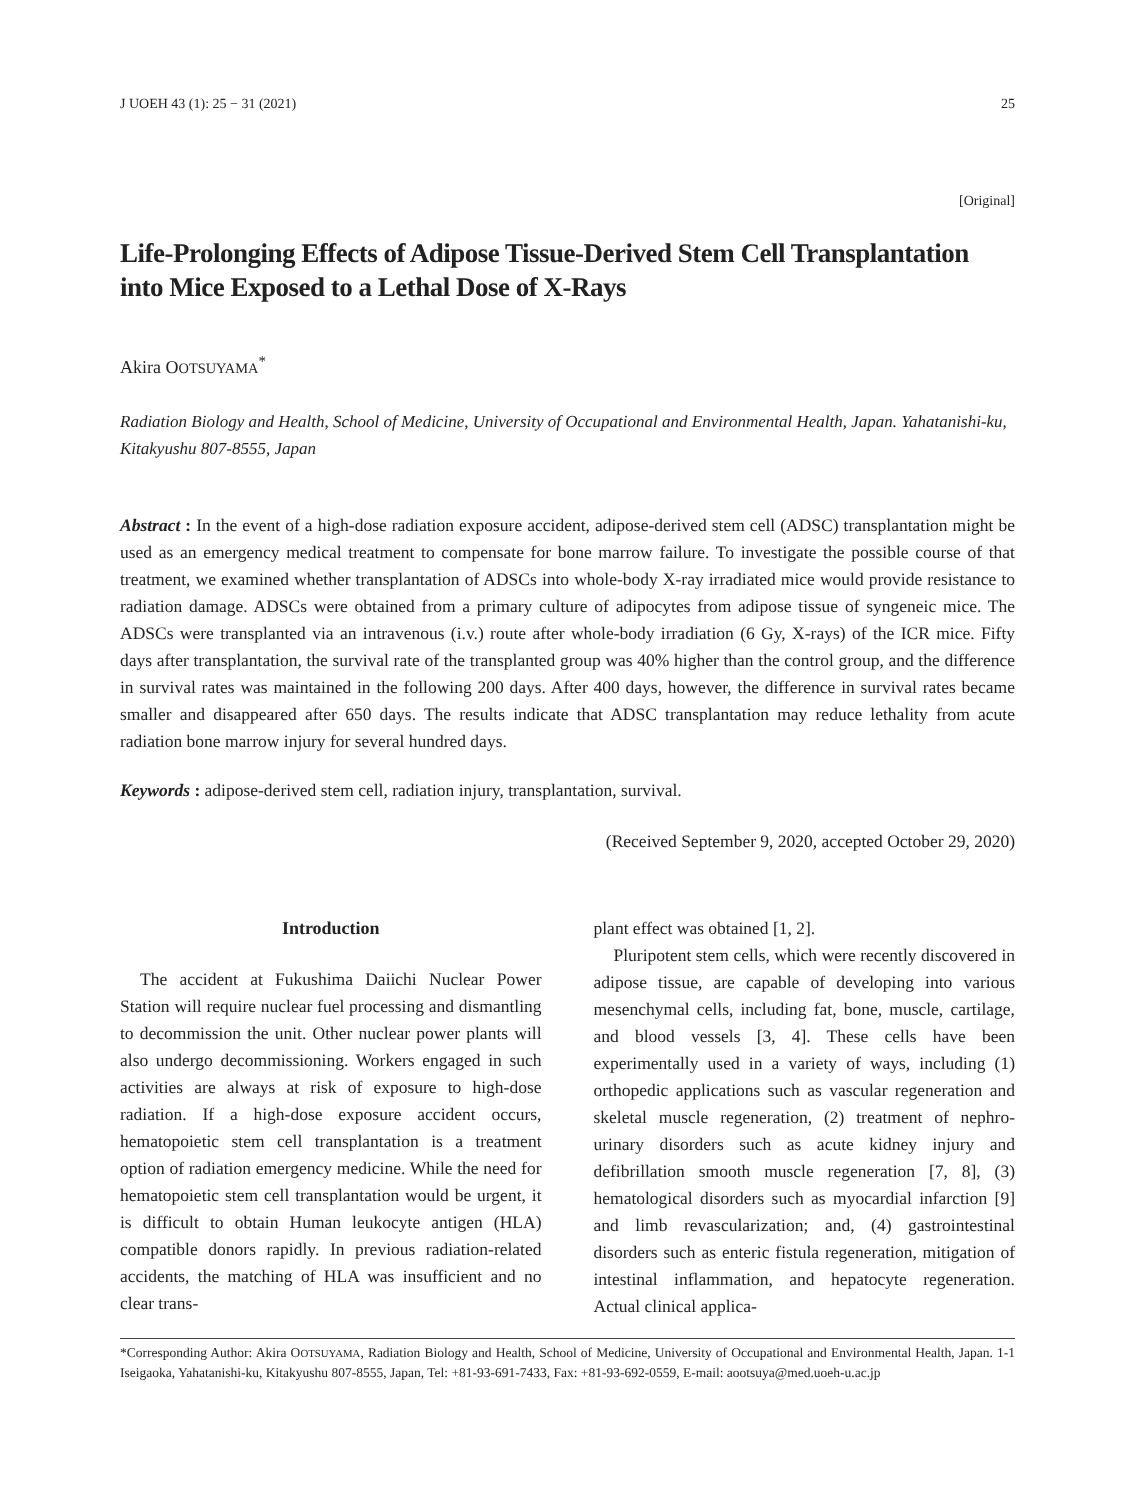J UOEH 43 (1): 25 − 31 (2021) 25
[Original]
Life-Prolonging Effects of Adipose Tissue-Derived Stem Cell Transplantation into Mice Exposed to a Lethal Dose of X-Rays
Akira OOTSUYAMA<sup>*</sup>
Radiation Biology and Health, School of Medicine, University of Occupational and Environmental Health, Japan. Yahatanishi-ku, Kitakyushu 807-8555, Japan
Abstract : In the event of a high-dose radiation exposure accident, adipose-derived stem cell (ADSC) transplantation might be used as an emergency medical treatment to compensate for bone marrow failure. To investigate the possible course of that treatment, we examined whether transplantation of ADSCs into whole-body X-ray irradiated mice would provide resistance to radiation damage. ADSCs were obtained from a primary culture of adipocytes from adipose tissue of syngeneic mice. The ADSCs were transplanted via an intravenous (i.v.) route after whole-body irradiation (6 Gy, X-rays) of the ICR mice. Fifty days after transplantation, the survival rate of the transplanted group was 40% higher than the control group, and the difference in survival rates was maintained in the following 200 days. After 400 days, however, the difference in survival rates became smaller and disappeared after 650 days. The results indicate that ADSC transplantation may reduce lethality from acute radiation bone marrow injury for several hundred days.
Keywords : adipose-derived stem cell, radiation injury, transplantation, survival.
(Received September 9, 2020, accepted October 29, 2020)
Introduction
The accident at Fukushima Daiichi Nuclear Power Station will require nuclear fuel processing and dismantling to decommission the unit. Other nuclear power plants will also undergo decommissioning. Workers engaged in such activities are always at risk of exposure to high-dose radiation. If a high-dose exposure accident occurs, hematopoietic stem cell transplantation is a treatment option of radiation emergency medicine. While the need for hematopoietic stem cell transplantation would be urgent, it is difficult to obtain Human leukocyte antigen (HLA) compatible donors rapidly. In previous radiation-related accidents, the matching of HLA was insufficient and no clear trans-
plant effect was obtained [1, 2].
Pluripotent stem cells, which were recently discovered in adipose tissue, are capable of developing into various mesenchymal cells, including fat, bone, muscle, cartilage, and blood vessels [3, 4]. These cells have been experimentally used in a variety of ways, including (1) orthopedic applications such as vascular regeneration and skeletal muscle regeneration, (2) treatment of nephro-urinary disorders such as acute kidney injury and defibrillation smooth muscle regeneration [7, 8], (3) hematological disorders such as myocardial infarction [9] and limb revascularization; and, (4) gastrointestinal disorders such as enteric fistula regeneration, mitigation of intestinal inflammation, and hepatocyte regeneration. Actual clinical applica-
*Corresponding Author: Akira OOTSUYAMA, Radiation Biology and Health, School of Medicine, University of Occupational and Environmental Health, Japan. 1-1 Iseigaoka, Yahatanishi-ku, Kitakyushu 807-8555, Japan, Tel: +81-93-691-7433, Fax: +81-93-692-0559, E-mail: aootsuya@med.uoeh-u.ac.jp